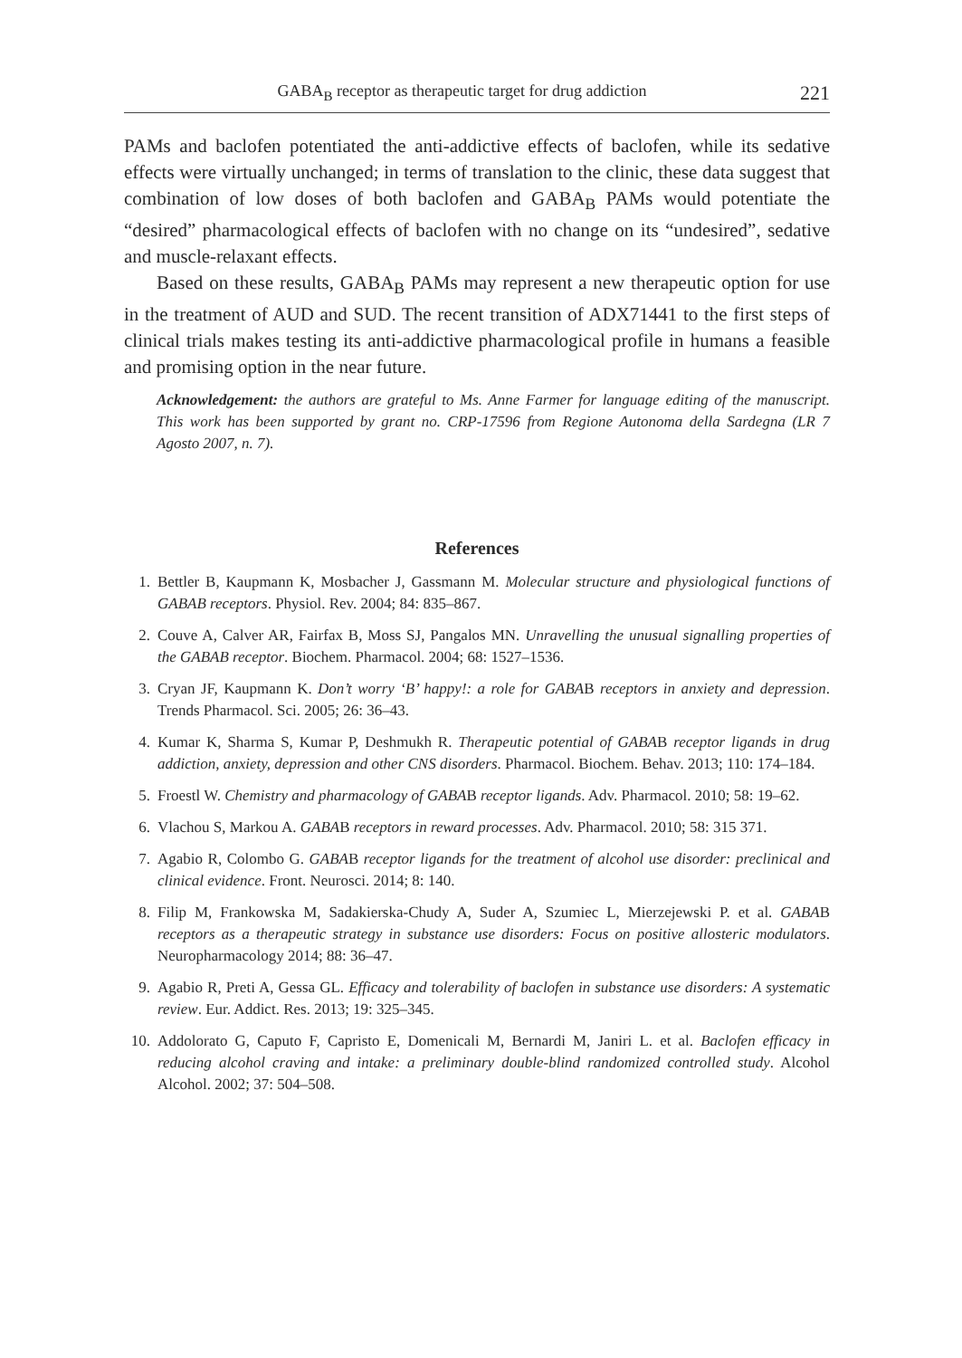GABA<sub>B</sub> receptor as therapeutic target for drug addiction 221
PAMs and baclofen potentiated the anti-addictive effects of baclofen, while its sedative effects were virtually unchanged; in terms of translation to the clinic, these data suggest that combination of low doses of both baclofen and GABA<sub>B</sub> PAMs would potentiate the “desired” pharmacological effects of baclofen with no change on its “undesired”, sedative and muscle-relaxant effects.
Based on these results, GABA<sub>B</sub> PAMs may represent a new therapeutic option for use in the treatment of AUD and SUD. The recent transition of ADX71441 to the first steps of clinical trials makes testing its anti-addictive pharmacological profile in humans a feasible and promising option in the near future.
Acknowledgement: the authors are grateful to Ms. Anne Farmer for language editing of the manuscript. This work has been supported by grant no. CRP-17596 from Regione Autonoma della Sardegna (LR 7 Agosto 2007, n. 7).
References
1. Bettler B, Kaupmann K, Mosbacher J, Gassmann M. Molecular structure and physiological functions of GABAB receptors. Physiol. Rev. 2004; 84: 835–867.
2. Couve A, Calver AR, Fairfax B, Moss SJ, Pangalos MN. Unravelling the unusual signalling properties of the GABAB receptor. Biochem. Pharmacol. 2004; 68: 1527–1536.
3. Cryan JF, Kaupmann K. Don’t worry ‘B’ happy!: a role for GABAB receptors in anxiety and depression. Trends Pharmacol. Sci. 2005; 26: 36–43.
4. Kumar K, Sharma S, Kumar P, Deshmukh R. Therapeutic potential of GABAB receptor ligands in drug addiction, anxiety, depression and other CNS disorders. Pharmacol. Biochem. Behav. 2013; 110: 174–184.
5. Froestl W. Chemistry and pharmacology of GABAB receptor ligands. Adv. Pharmacol. 2010; 58: 19–62.
6. Vlachou S, Markou A. GABAB receptors in reward processes. Adv. Pharmacol. 2010; 58: 315 371.
7. Agabio R, Colombo G. GABAB receptor ligands for the treatment of alcohol use disorder: preclinical and clinical evidence. Front. Neurosci. 2014; 8: 140.
8. Filip M, Frankowska M, Sadakierska-Chudy A, Suder A, Szumiec L, Mierzejewski P. et al. GABAB receptors as a therapeutic strategy in substance use disorders: Focus on positive allosteric modulators. Neuropharmacology 2014; 88: 36–47.
9. Agabio R, Preti A, Gessa GL. Efficacy and tolerability of baclofen in substance use disorders: A systematic review. Eur. Addict. Res. 2013; 19: 325–345.
10. Addolorato G, Caputo F, Capristo E, Domenicali M, Bernardi M, Janiri L. et al. Baclofen efficacy in reducing alcohol craving and intake: a preliminary double-blind randomized controlled study. Alcohol Alcohol. 2002; 37: 504–508.